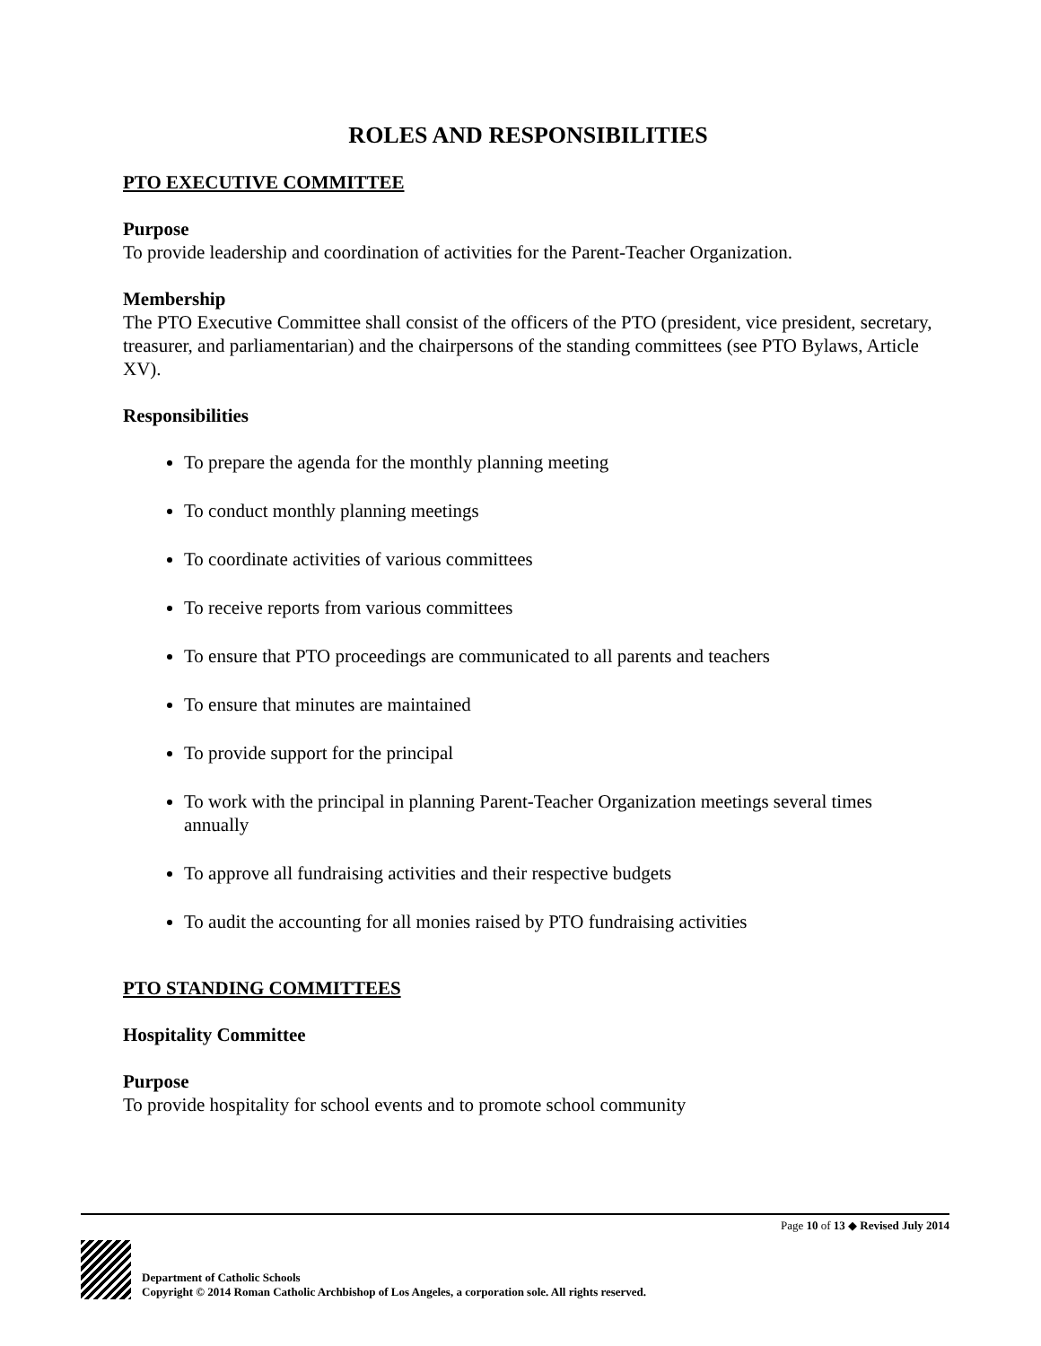ROLES AND RESPONSIBILITIES
PTO EXECUTIVE COMMITTEE
Purpose
To provide leadership and coordination of activities for the Parent-Teacher Organization.
Membership
The PTO Executive Committee shall consist of the officers of the PTO (president, vice president, secretary, treasurer, and parliamentarian) and the chairpersons of the standing committees (see PTO Bylaws, Article XV).
Responsibilities
To prepare the agenda for the monthly planning meeting
To conduct monthly planning meetings
To coordinate activities of various committees
To receive reports from various committees
To ensure that PTO proceedings are communicated to all parents and teachers
To ensure that minutes are maintained
To provide support for the principal
To work with the principal in planning Parent-Teacher Organization meetings several times annually
To approve all fundraising activities and their respective budgets
To audit the accounting for all monies raised by PTO fundraising activities
PTO STANDING COMMITTEES
Hospitality Committee
Purpose
To provide hospitality for school events and to promote school community
Page 10 of 13 ◆ Revised July 2014
Department of Catholic Schools
Copyright © 2014 Roman Catholic Archbishop of Los Angeles, a corporation sole. All rights reserved.